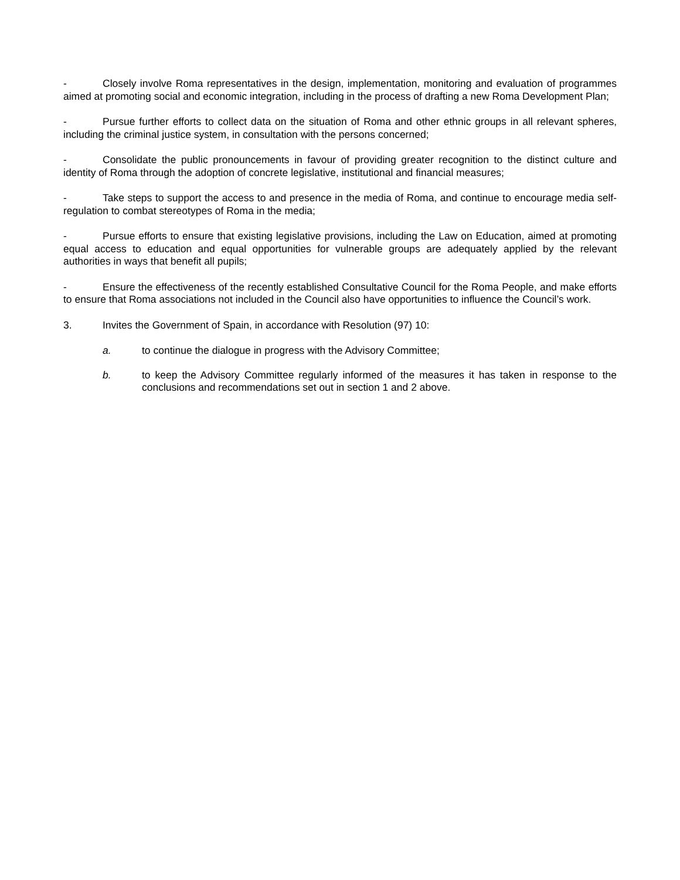- Closely involve Roma representatives in the design, implementation, monitoring and evaluation of programmes aimed at promoting social and economic integration, including in the process of drafting a new Roma Development Plan;
- Pursue further efforts to collect data on the situation of Roma and other ethnic groups in all relevant spheres, including the criminal justice system, in consultation with the persons concerned;
- Consolidate the public pronouncements in favour of providing greater recognition to the distinct culture and identity of Roma through the adoption of concrete legislative, institutional and financial measures;
- Take steps to support the access to and presence in the media of Roma, and continue to encourage media self-regulation to combat stereotypes of Roma in the media;
- Pursue efforts to ensure that existing legislative provisions, including the Law on Education, aimed at promoting equal access to education and equal opportunities for vulnerable groups are adequately applied by the relevant authorities in ways that benefit all pupils;
- Ensure the effectiveness of the recently established Consultative Council for the Roma People, and make efforts to ensure that Roma associations not included in the Council also have opportunities to influence the Council’s work.
3. Invites the Government of Spain, in accordance with Resolution (97) 10:
a. to continue the dialogue in progress with the Advisory Committee;
b. to keep the Advisory Committee regularly informed of the measures it has taken in response to the conclusions and recommendations set out in section 1 and 2 above.